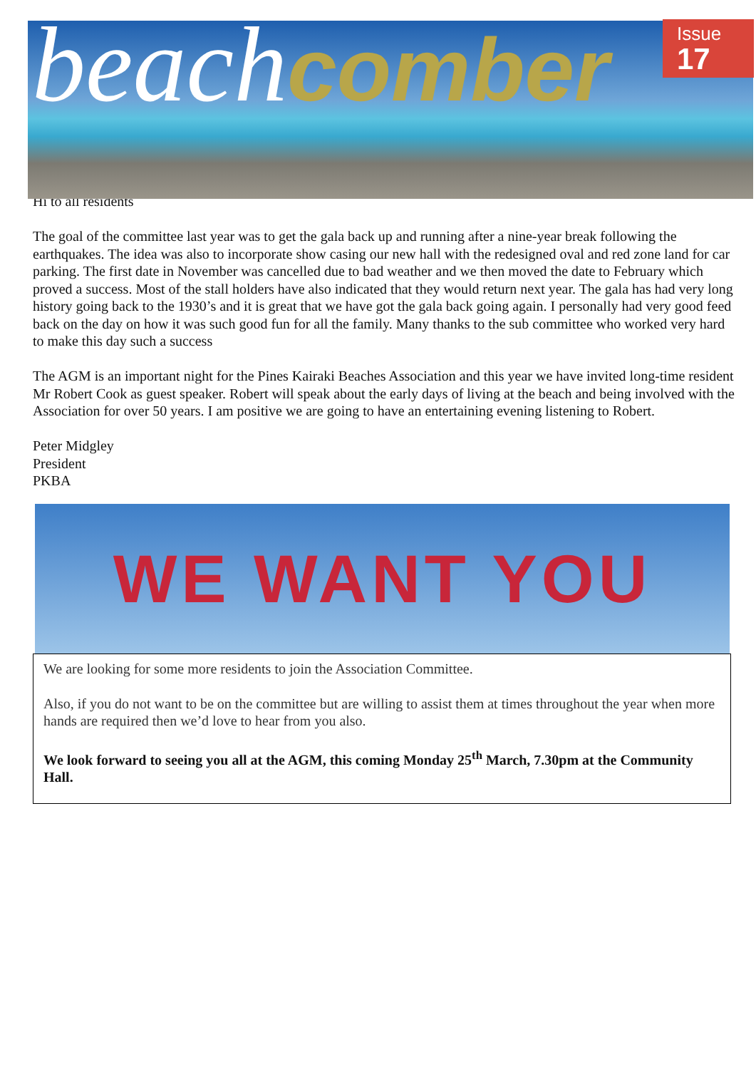beach comber
Issue
17
Hi to all residents
The goal of the committee last year was to get the gala back up and running after a nine-year break following the earthquakes. The idea was also to incorporate show casing our new hall with the redesigned oval and red zone land for car parking. The first date in November was cancelled due to bad weather and we then moved the date to February which proved a success. Most of the stall holders have also indicated that they would return next year. The gala has had very long history going back to the 1930’s and it is great that we have got the gala back going again. I personally had very good feed back on the day on how it was such good fun for all the family. Many thanks to the sub committee who worked very hard to make this day such a success
The AGM is an important night for the Pines Kairaki Beaches Association and this year we have invited long-time resident Mr Robert Cook as guest speaker. Robert will speak about the early days of living at the beach and being involved with the Association for over 50 years. I am positive we are going to have an entertaining evening listening to Robert.
Peter Midgley
President
PKBA
WE WANT YOU
We are looking for some more residents to join the Association Committee.
Also, if you do not want to be on the committee but are willing to assist them at times throughout the year when more hands are required then we’d love to hear from you also.
We look forward to seeing you all at the AGM, this coming Monday 25<sup>th</sup> March, 7.30pm at the Community Hall.